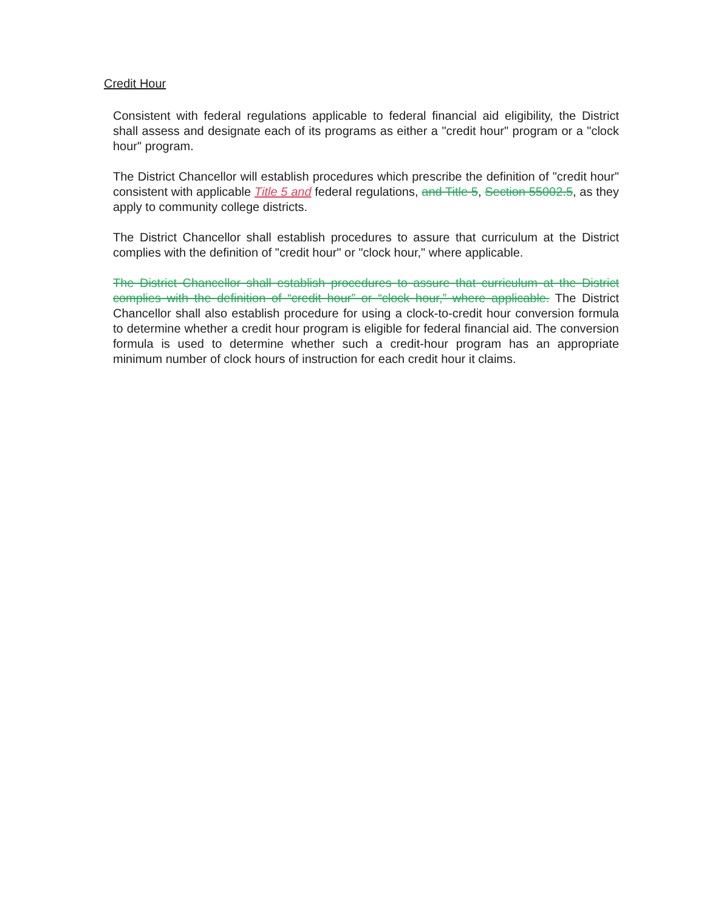Credit Hour
Consistent with federal regulations applicable to federal financial aid eligibility, the District shall assess and designate each of its programs as either a "credit hour" program or a "clock hour" program.
The District Chancellor will establish procedures which prescribe the definition of "credit hour" consistent with applicable Title 5 and federal regulations, and Title 5, Section 55002.5, as they apply to community college districts.
The District Chancellor shall establish procedures to assure that curriculum at the District complies with the definition of "credit hour" or "clock hour," where applicable.
The District Chancellor shall establish procedures to assure that curriculum at the District complies with the definition of “credit hour” or “clock hour,” where applicable. The District Chancellor shall also establish procedure for using a clock-to-credit hour conversion formula to determine whether a credit hour program is eligible for federal financial aid. The conversion formula is used to determine whether such a credit-hour program has an appropriate minimum number of clock hours of instruction for each credit hour it claims.